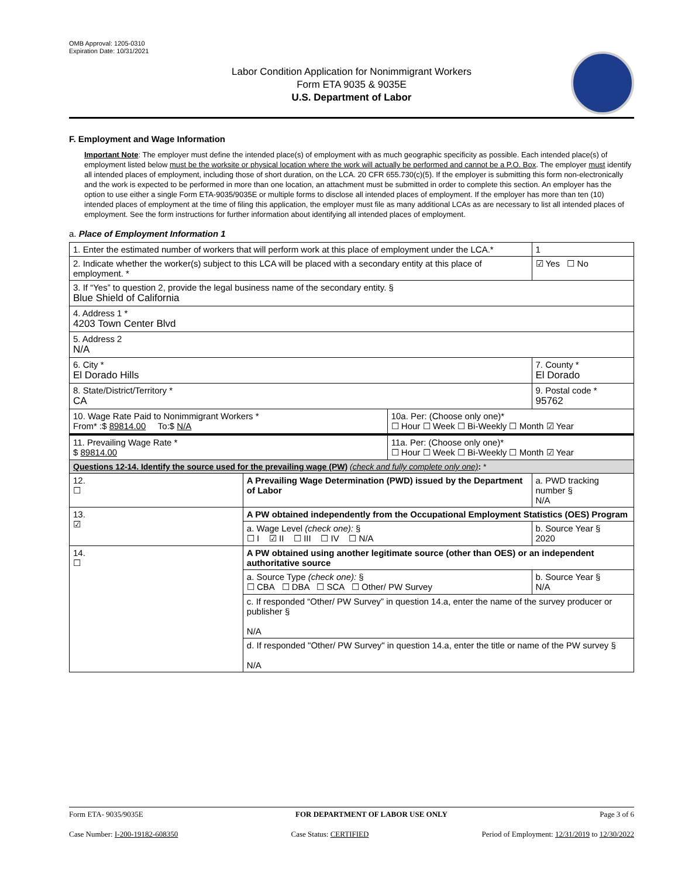OMB Approval: 1205-0310
Expiration Date: 10/31/2021
Labor Condition Application for Nonimmigrant Workers
Form ETA 9035 & 9035E
U.S. Department of Labor
F. Employment and Wage Information
Important Note: The employer must define the intended place(s) of employment with as much geographic specificity as possible. Each intended place(s) of employment listed below must be the worksite or physical location where the work will actually be performed and cannot be a P.O. Box. The employer must identify all intended places of employment, including those of short duration, on the LCA. 20 CFR 655.730(c)(5). If the employer is submitting this form non-electronically and the work is expected to be performed in more than one location, an attachment must be submitted in order to complete this section. An employer has the option to use either a single Form ETA-9035/9035E or multiple forms to disclose all intended places of employment. If the employer has more than ten (10) intended places of employment at the time of filing this application, the employer must file as many additional LCAs as are necessary to list all intended places of employment. See the form instructions for further information about identifying all intended places of employment.
a. Place of Employment Information 1
| 1. Enter the estimated number of workers that will perform work at this place of employment under the LCA.* | | | | 1 |
| 2. Indicate whether the worker(s) subject to this LCA will be placed with a secondary entity at this place of employment. * | | | | ☑ Yes ☐ No |
| 3. If “Yes” to question 2, provide the legal business name of the secondary entity. § Blue Shield of California | | | | |
| 4. Address 1 * 4203 Town Center Blvd | | | | |
| 5. Address 2 N/A | | | | |
| 6. City * El Dorado Hills | | | 7. County * El Dorado | |
| 8. State/District/Territory * CA | | | 9. Postal code * 95762 | |
| 10. Wage Rate Paid to Nonimmigrant Workers * From* :$ 89814.00 To:$ N/A | | 10a. Per: (Choose only one)* ☐ Hour ☐ Week ☐ Bi-Weekly ☐ Month ☑ Year | | |
| 11. Prevailing Wage Rate * $ 89814.00 | | 11a. Per: (Choose only one)* ☐ Hour ☐ Week ☐ Bi-Weekly ☐ Month ☑ Year | | |
| Questions 12-14. Identify the source used for the prevailing wage (PW) (check and fully complete only one) : * | | | | |
| 12. ☐ | A Prevailing Wage Determination (PWD) issued by the Department of Labor | | a. PWD tracking number § N/A | |
| 13. ☑ | A PW obtained independently from the Occupational Employment Statistics (OES) Program | | | |
| | a. Wage Level (check one): § ☐ I ☑ II ☐ III ☐ IV ☐ N/A | | b. Source Year § 2020 | |
| 14. ☐ | A PW obtained using another legitimate source (other than OES) or an independent authoritative source | | | |
| | a. Source Type (check one): § ☐ CBA ☐ DBA ☐ SCA ☐ Other/ PW Survey | | b. Source Year § N/A | |
| | c. If responded “Other/ PW Survey” in question 14.a, enter the name of the survey producer or publisher § N/A | | | |
| | d. If responded "Other/ PW Survey" in question 14.a, enter the title or name of the PW survey § N/A | | | |
Form ETA- 9035/9035E FOR DEPARTMENT OF LABOR USE ONLY Page 3 of 6
Case Number: I-200-19182-608350 Case Status: CERTIFIED Period of Employment: 12/31/2019 to 12/30/2022